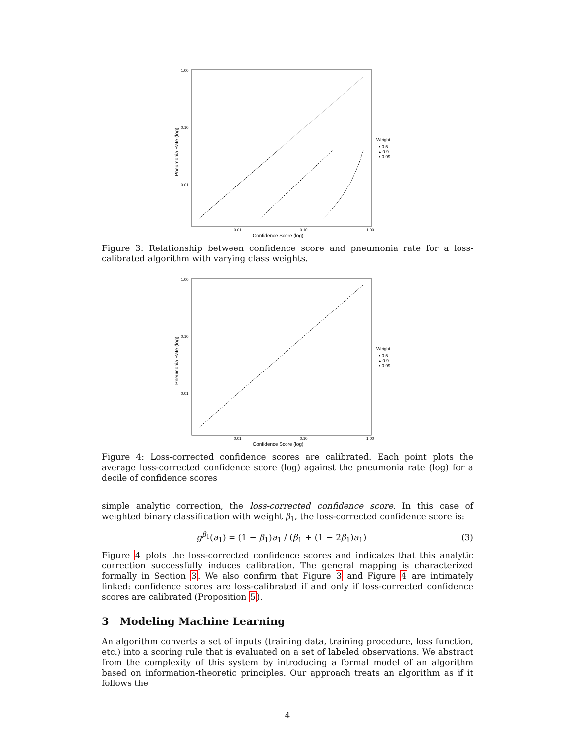1.00
0.10
0.01
0.01
0.10
1.00
Confidence Score (log)
Pneumonia Rate (log)
Weight
• 0.5
▴ 0.9
▪ 0.99
Figure 3: Relationship between confidence score and pneumonia rate for a loss-calibrated algorithm with varying class weights.
1.00
0.10
0.01
0.01
0.10
1.00
Confidence Score (log)
Pneumonia Rate (log)
Weight
• 0.5
▴ 0.9
▪ 0.99
Figure 4: Loss-corrected confidence scores are calibrated. Each point plots the average loss-corrected confidence score (log) against the pneumonia rate (log) for a decile of confidence scores
simple analytic correction, the loss-corrected confidence score. In this case of weighted binary classification with weight β<sub>1</sub>, the loss-corrected confidence score is:
g<sup>β<sub>1</sub></sup>(a<sub>1</sub>) = (1 − β<sub>1</sub>)a<sub>1</sub> / (β<sub>1</sub> + (1 − 2β<sub>1</sub>)a<sub>1</sub>) (3)
Figure 4 plots the loss-corrected confidence scores and indicates that this analytic correction successfully induces calibration. The general mapping is characterized formally in Section 3. We also confirm that Figure 3 and Figure 4 are intimately linked: confidence scores are loss-calibrated if and only if loss-corrected confidence scores are calibrated (Proposition 5).
3 Modeling Machine Learning
An algorithm converts a set of inputs (training data, training procedure, loss function, etc.) into a scoring rule that is evaluated on a set of labeled observations. We abstract from the complexity of this system by introducing a formal model of an algorithm based on information-theoretic principles. Our approach treats an algorithm as if it follows the
4